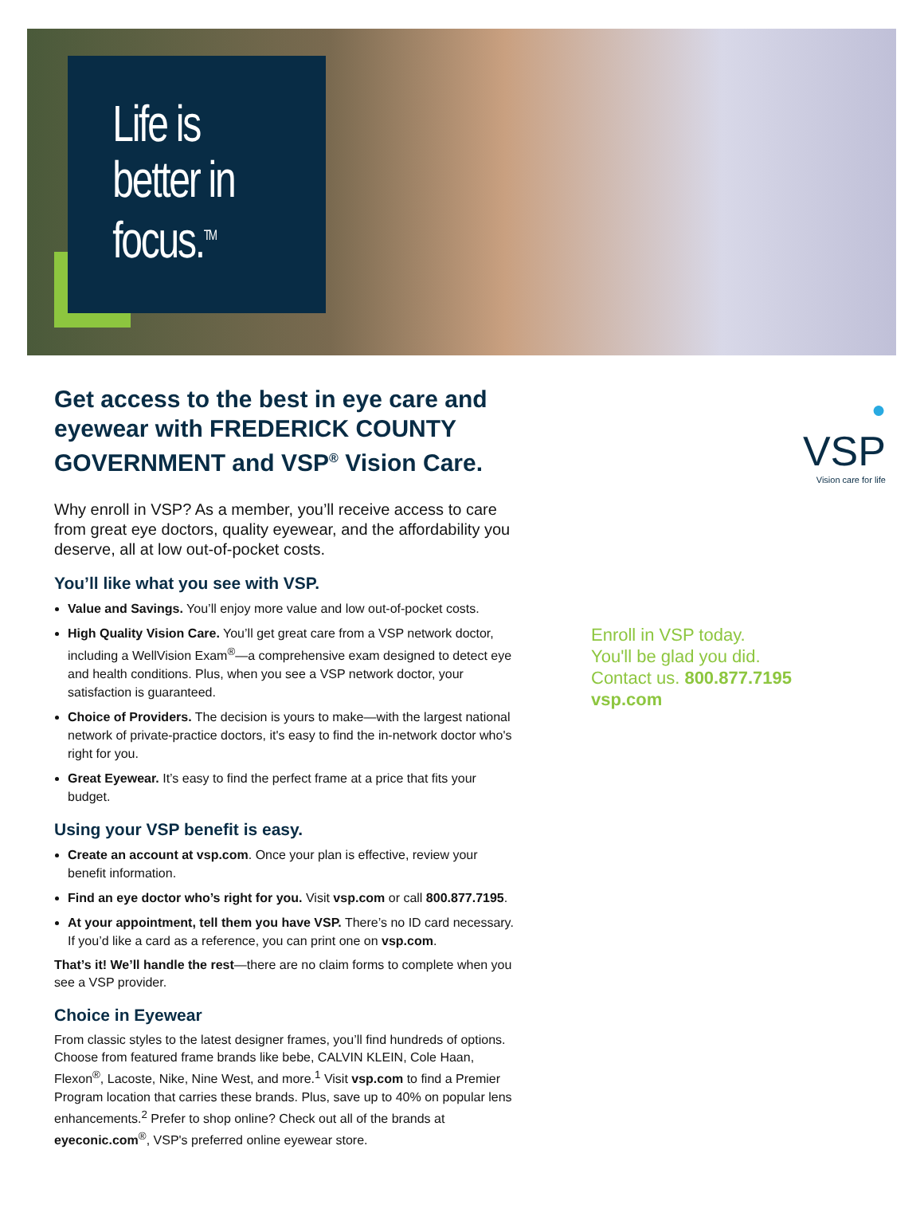Life is better in focus.<sup>TM</sup>
Get access to the best in eye care and eyewear with FREDERICK COUNTY GOVERNMENT and VSP<sup>®</sup> Vision Care.
Why enroll in VSP? As a member, you’ll receive access to care from great eye doctors, quality eyewear, and the affordability you deserve, all at low out-of-pocket costs.
You’ll like what you see with VSP.
Value and Savings. You’ll enjoy more value and low out-of-pocket costs.
High Quality Vision Care. You’ll get great care from a VSP network doctor, including a WellVision Exam<sup>®</sup>—a comprehensive exam designed to detect eye and health conditions. Plus, when you see a VSP network doctor, your satisfaction is guaranteed.
Choice of Providers. The decision is yours to make—with the largest national network of private-practice doctors, it's easy to find the in-network doctor who's right for you.
Great Eyewear. It’s easy to find the perfect frame at a price that fits your budget.
Using your VSP benefit is easy.
Create an account at vsp.com. Once your plan is effective, review your benefit information.
Find an eye doctor who’s right for you. Visit vsp.com or call 800.877.7195.
At your appointment, tell them you have VSP. There’s no ID card necessary. If you’d like a card as a reference, you can print one on vsp.com.
That’s it! We’ll handle the rest—there are no claim forms to complete when you see a VSP provider.
Choice in Eyewear
From classic styles to the latest designer frames, you’ll find hundreds of options. Choose from featured frame brands like bebe, CALVIN KLEIN, Cole Haan, Flexon<sup>®</sup>, Lacoste, Nike, Nine West, and more.<sup>1</sup> Visit vsp.com to find a Premier Program location that carries these brands. Plus, save up to 40% on popular lens enhancements.<sup>2</sup> Prefer to shop online? Check out all of the brands at eyeconic.com<sup>®</sup>, VSP's preferred online eyewear store.
●
VSP
Vision care for life
Enroll in VSP today.
You'll be glad you did.
Contact us. 800.877.7195
vsp.com